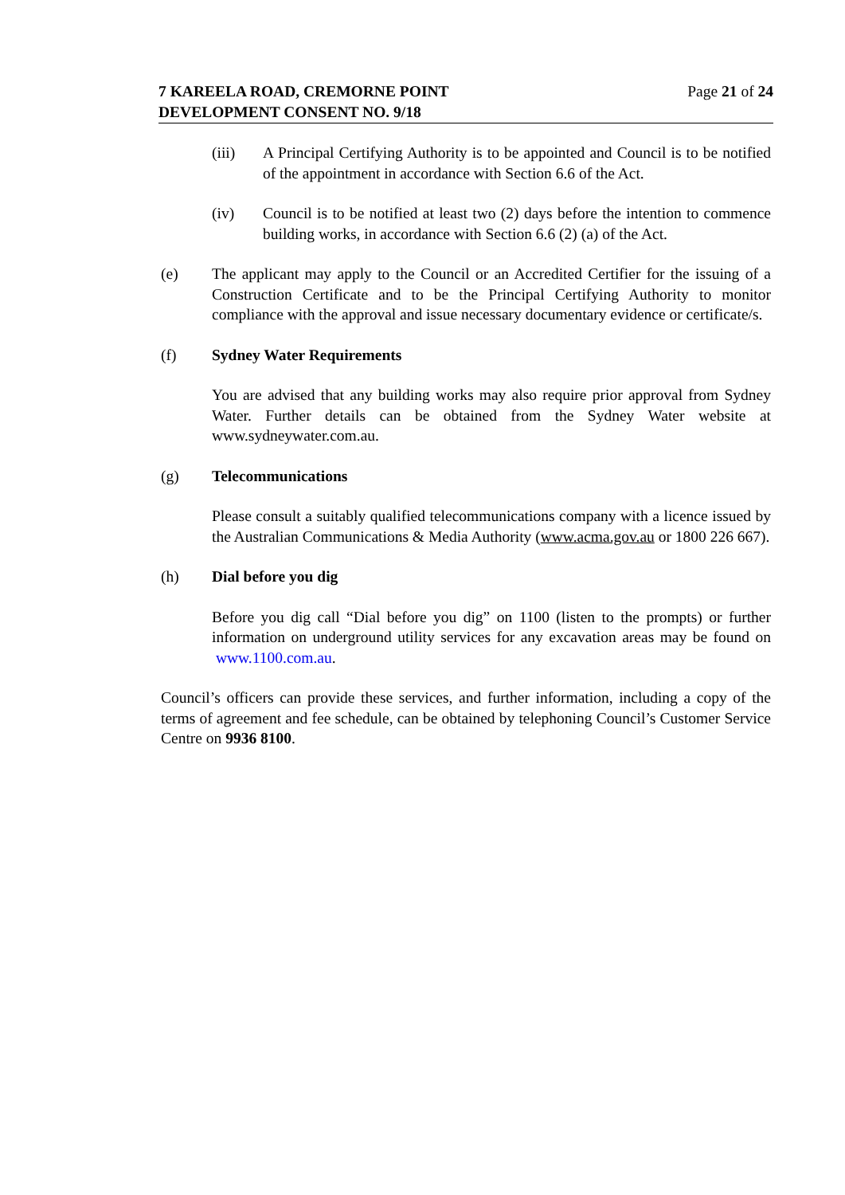7 KAREELA ROAD, CREMORNE POINT
DEVELOPMENT CONSENT NO. 9/18
Page 21 of 24
(iii) A Principal Certifying Authority is to be appointed and Council is to be notified of the appointment in accordance with Section 6.6 of the Act.
(iv) Council is to be notified at least two (2) days before the intention to commence building works, in accordance with Section 6.6 (2) (a) of the Act.
(e) The applicant may apply to the Council or an Accredited Certifier for the issuing of a Construction Certificate and to be the Principal Certifying Authority to monitor compliance with the approval and issue necessary documentary evidence or certificate/s.
(f) Sydney Water Requirements
You are advised that any building works may also require prior approval from Sydney Water. Further details can be obtained from the Sydney Water website at www.sydneywater.com.au.
(g) Telecommunications
Please consult a suitably qualified telecommunications company with a licence issued by the Australian Communications & Media Authority (www.acma.gov.au or 1800 226 667).
(h) Dial before you dig
Before you dig call “Dial before you dig” on 1100 (listen to the prompts) or further information on underground utility services for any excavation areas may be found on www.1100.com.au.
Council’s officers can provide these services, and further information, including a copy of the terms of agreement and fee schedule, can be obtained by telephoning Council’s Customer Service Centre on 9936 8100.